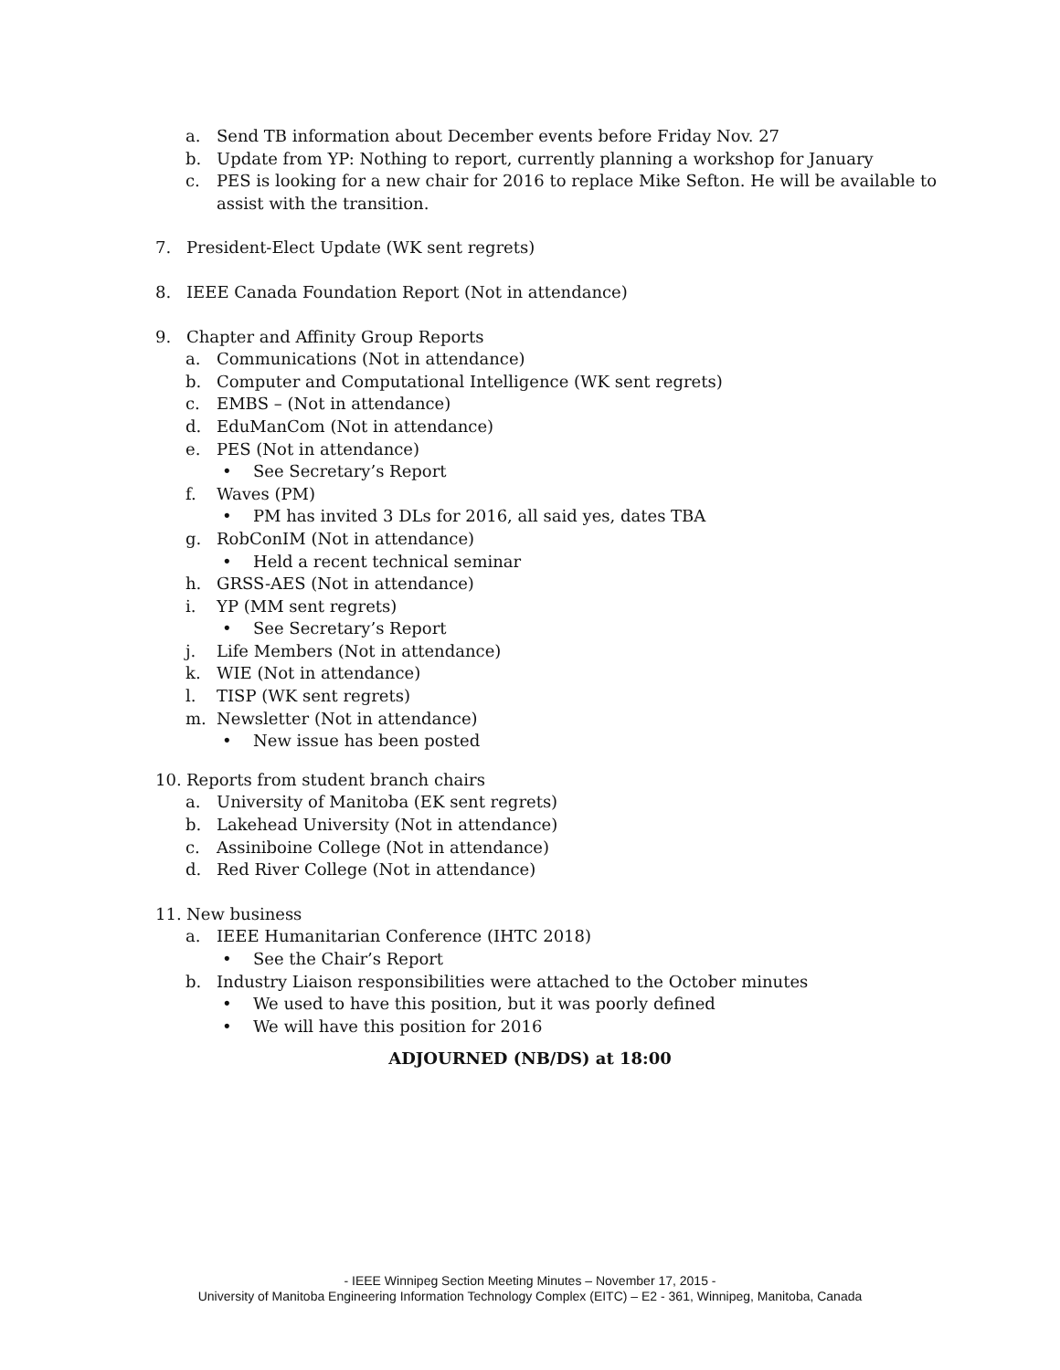a. Send TB information about December events before Friday Nov. 27
b. Update from YP: Nothing to report, currently planning a workshop for January
c. PES is looking for a new chair for 2016 to replace Mike Sefton. He will be available to
assist with the transition.
7. President-Elect Update (WK sent regrets)
8. IEEE Canada Foundation Report (Not in attendance)
9. Chapter and Affinity Group Reports
a. Communications (Not in attendance)
b. Computer and Computational Intelligence (WK sent regrets)
c. EMBS – (Not in attendance)
d. EduManCom (Not in attendance)
e. PES (Not in attendance)
• See Secretary’s Report
f. Waves (PM)
• PM has invited 3 DLs for 2016, all said yes, dates TBA
g. RobConIM (Not in attendance)
• Held a recent technical seminar
h. GRSS-AES (Not in attendance)
i. YP (MM sent regrets)
• See Secretary’s Report
j. Life Members (Not in attendance)
k. WIE (Not in attendance)
l. TISP (WK sent regrets)
m. Newsletter (Not in attendance)
• New issue has been posted
10. Reports from student branch chairs
a. University of Manitoba (EK sent regrets)
b. Lakehead University (Not in attendance)
c. Assiniboine College (Not in attendance)
d. Red River College (Not in attendance)
11. New business
a. IEEE Humanitarian Conference (IHTC 2018)
• See the Chair’s Report
b. Industry Liaison responsibilities were attached to the October minutes
• We used to have this position, but it was poorly defined
• We will have this position for 2016
ADJOURNED (NB/DS) at 18:00
- IEEE Winnipeg Section Meeting Minutes – November 17, 2015 -
University of Manitoba Engineering Information Technology Complex (EITC) – E2 - 361, Winnipeg, Manitoba, Canada